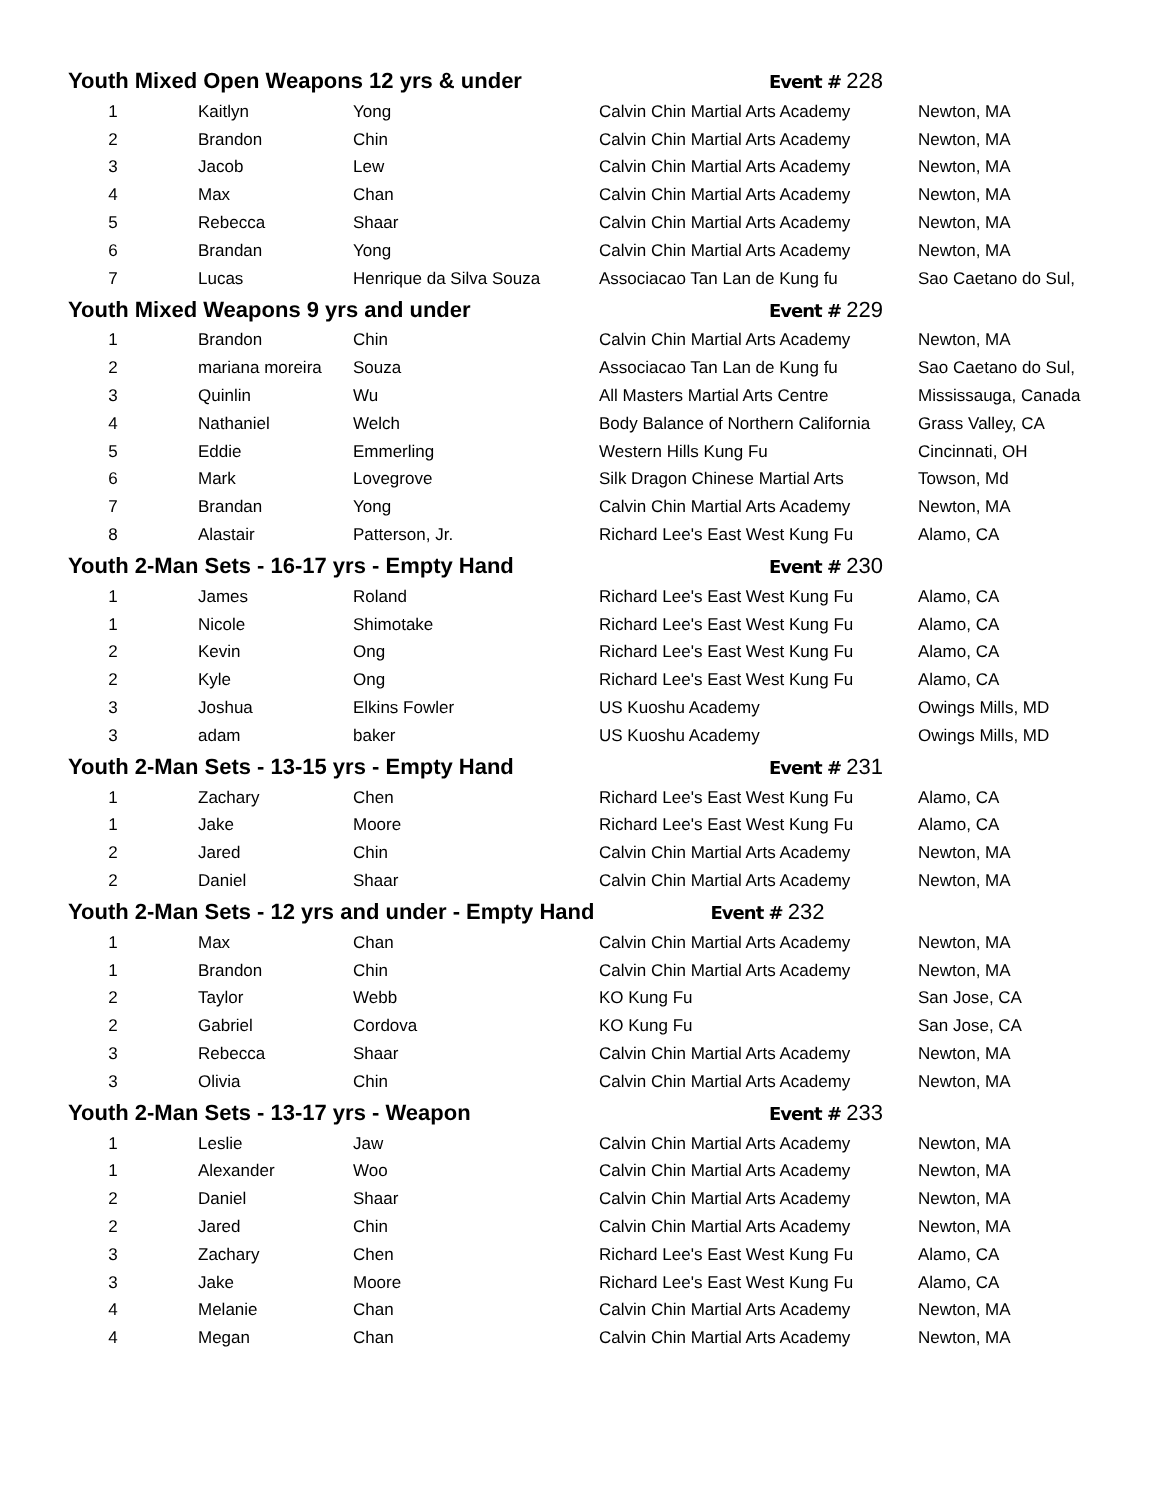| Youth Mixed Open Weapons 12 yrs & under | | | Event # 228 | |
| --- | --- | --- | --- | --- |
| 1 | Kaitlyn | Yong | Calvin Chin Martial Arts Academy | Newton, MA |
| 2 | Brandon | Chin | Calvin Chin Martial Arts Academy | Newton, MA |
| 3 | Jacob | Lew | Calvin Chin Martial Arts Academy | Newton, MA |
| 4 | Max | Chan | Calvin Chin Martial Arts Academy | Newton, MA |
| 5 | Rebecca | Shaar | Calvin Chin Martial Arts Academy | Newton, MA |
| 6 | Brandan | Yong | Calvin Chin Martial Arts Academy | Newton, MA |
| 7 | Lucas | Henrique da Silva Souza | Associacao Tan Lan de Kung fu | Sao Caetano do Sul, |
| Youth Mixed Weapons 9 yrs and under | | | Event # 229 | |
| 1 | Brandon | Chin | Calvin Chin Martial Arts Academy | Newton, MA |
| 2 | mariana moreira | Souza | Associacao Tan Lan de Kung fu | Sao Caetano do Sul, |
| 3 | Quinlin | Wu | All Masters Martial Arts Centre | Mississauga, Canada |
| 4 | Nathaniel | Welch | Body Balance of Northern California | Grass Valley, CA |
| 5 | Eddie | Emmerling | Western Hills Kung Fu | Cincinnati, OH |
| 6 | Mark | Lovegrove | Silk Dragon Chinese Martial Arts | Towson, Md |
| 7 | Brandan | Yong | Calvin Chin Martial Arts Academy | Newton, MA |
| 8 | Alastair | Patterson, Jr. | Richard Lee's East West Kung Fu | Alamo, CA |
| Youth 2-Man Sets - 16-17 yrs - Empty Hand | | | Event # 230 | |
| 1 | James | Roland | Richard Lee's East West Kung Fu | Alamo, CA |
| 1 | Nicole | Shimotake | Richard Lee's East West Kung Fu | Alamo, CA |
| 2 | Kevin | Ong | Richard Lee's East West Kung Fu | Alamo, CA |
| 2 | Kyle | Ong | Richard Lee's East West Kung Fu | Alamo, CA |
| 3 | Joshua | Elkins Fowler | US Kuoshu Academy | Owings Mills, MD |
| 3 | adam | baker | US Kuoshu Academy | Owings Mills, MD |
| Youth 2-Man Sets - 13-15 yrs - Empty Hand | | | Event # 231 | |
| 1 | Zachary | Chen | Richard Lee's East West Kung Fu | Alamo, CA |
| 1 | Jake | Moore | Richard Lee's East West Kung Fu | Alamo, CA |
| 2 | Jared | Chin | Calvin Chin Martial Arts Academy | Newton, MA |
| 2 | Daniel | Shaar | Calvin Chin Martial Arts Academy | Newton, MA |
| Youth 2-Man Sets - 12 yrs and under - Empty Hand Event # 232 | | | | |
| 1 | Max | Chan | Calvin Chin Martial Arts Academy | Newton, MA |
| 1 | Brandon | Chin | Calvin Chin Martial Arts Academy | Newton, MA |
| 2 | Taylor | Webb | KO Kung Fu | San Jose, CA |
| 2 | Gabriel | Cordova | KO Kung Fu | San Jose, CA |
| 3 | Rebecca | Shaar | Calvin Chin Martial Arts Academy | Newton, MA |
| 3 | Olivia | Chin | Calvin Chin Martial Arts Academy | Newton, MA |
| Youth 2-Man Sets - 13-17 yrs - Weapon | | | Event # 233 | |
| 1 | Leslie | Jaw | Calvin Chin Martial Arts Academy | Newton, MA |
| 1 | Alexander | Woo | Calvin Chin Martial Arts Academy | Newton, MA |
| 2 | Daniel | Shaar | Calvin Chin Martial Arts Academy | Newton, MA |
| 2 | Jared | Chin | Calvin Chin Martial Arts Academy | Newton, MA |
| 3 | Zachary | Chen | Richard Lee's East West Kung Fu | Alamo, CA |
| 3 | Jake | Moore | Richard Lee's East West Kung Fu | Alamo, CA |
| 4 | Melanie | Chan | Calvin Chin Martial Arts Academy | Newton, MA |
| 4 | Megan | Chan | Calvin Chin Martial Arts Academy | Newton, MA |